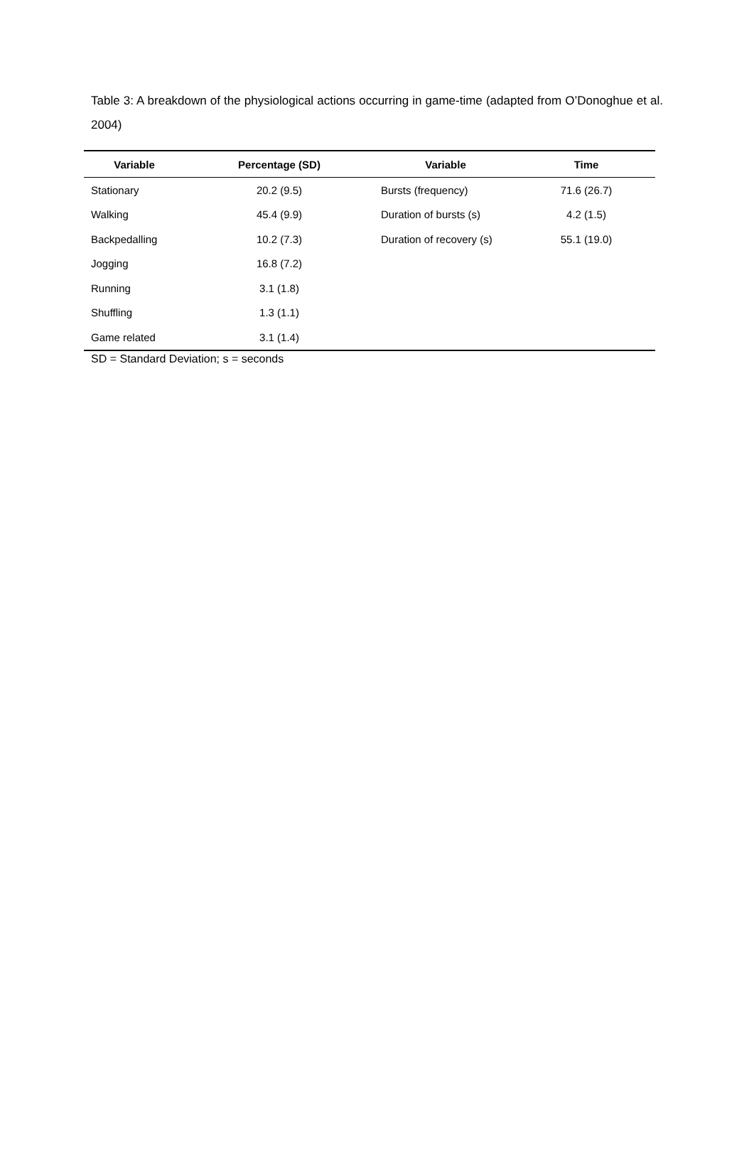Table 3: A breakdown of the physiological actions occurring in game-time (adapted from O’Donoghue et al. 2004)
| Variable | Percentage (SD) | Variable | Time |
| --- | --- | --- | --- |
| Stationary | 20.2 (9.5) | Bursts (frequency) | 71.6 (26.7) |
| Walking | 45.4 (9.9) | Duration of bursts (s) | 4.2 (1.5) |
| Backpedalling | 10.2 (7.3) | Duration of recovery (s) | 55.1 (19.0) |
| Jogging | 16.8 (7.2) | | |
| Running | 3.1 (1.8) | | |
| Shuffling | 1.3 (1.1) | | |
| Game related | 3.1 (1.4) | | |
SD = Standard Deviation; s = seconds